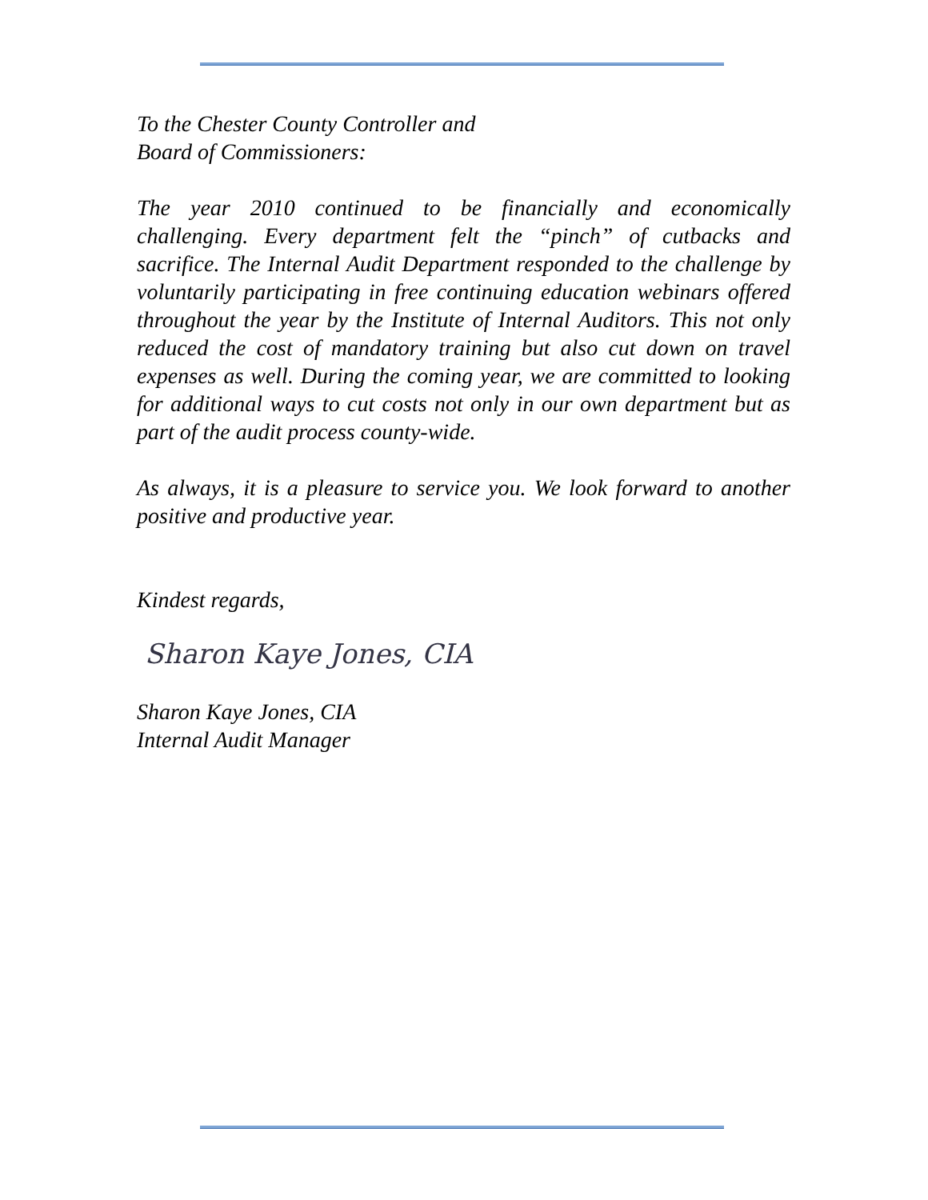To the Chester County Controller and
Board of Commissioners:
The year 2010 continued to be financially and economically challenging. Every department felt the “pinch” of cutbacks and sacrifice. The Internal Audit Department responded to the challenge by voluntarily participating in free continuing education webinars offered throughout the year by the Institute of Internal Auditors. This not only reduced the cost of mandatory training but also cut down on travel expenses as well. During the coming year, we are committed to looking for additional ways to cut costs not only in our own department but as part of the audit process county-wide.
As always, it is a pleasure to service you. We look forward to another positive and productive year.
Kindest regards,
Sharon Kaye Jones, CIA
Sharon Kaye Jones, CIA
Internal Audit Manager